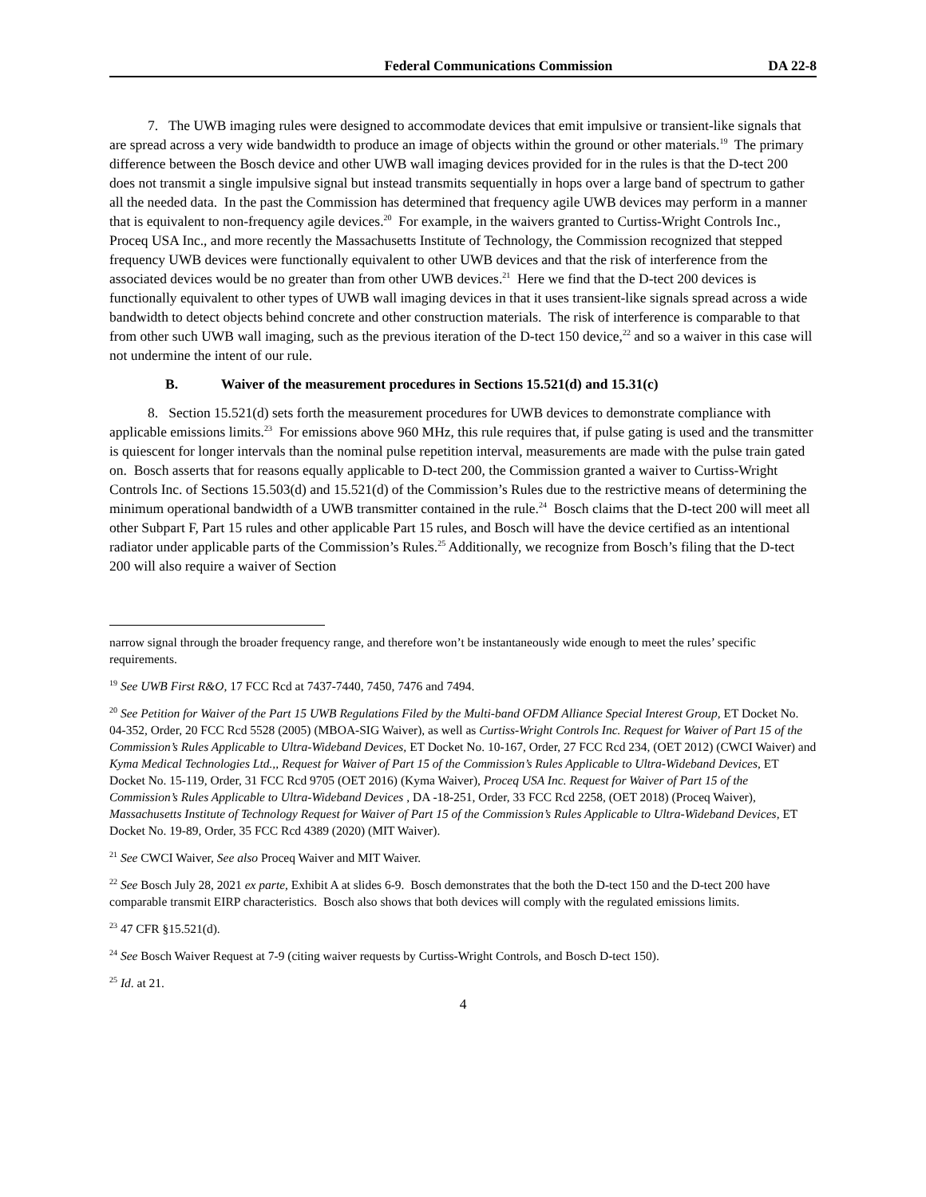Federal Communications Commission DA 22-8
7. The UWB imaging rules were designed to accommodate devices that emit impulsive or transient-like signals that are spread across a very wide bandwidth to produce an image of objects within the ground or other materials.<sup>19</sup> The primary difference between the Bosch device and other UWB wall imaging devices provided for in the rules is that the D-tect 200 does not transmit a single impulsive signal but instead transmits sequentially in hops over a large band of spectrum to gather all the needed data. In the past the Commission has determined that frequency agile UWB devices may perform in a manner that is equivalent to non-frequency agile devices.<sup>20</sup> For example, in the waivers granted to Curtiss-Wright Controls Inc., Proceq USA Inc., and more recently the Massachusetts Institute of Technology, the Commission recognized that stepped frequency UWB devices were functionally equivalent to other UWB devices and that the risk of interference from the associated devices would be no greater than from other UWB devices.<sup>21</sup> Here we find that the D-tect 200 devices is functionally equivalent to other types of UWB wall imaging devices in that it uses transient-like signals spread across a wide bandwidth to detect objects behind concrete and other construction materials. The risk of interference is comparable to that from other such UWB wall imaging, such as the previous iteration of the D-tect 150 device,<sup>22</sup> and so a waiver in this case will not undermine the intent of our rule.
B. Waiver of the measurement procedures in Sections 15.521(d) and 15.31(c)
8. Section 15.521(d) sets forth the measurement procedures for UWB devices to demonstrate compliance with applicable emissions limits.<sup>23</sup> For emissions above 960 MHz, this rule requires that, if pulse gating is used and the transmitter is quiescent for longer intervals than the nominal pulse repetition interval, measurements are made with the pulse train gated on. Bosch asserts that for reasons equally applicable to D-tect 200, the Commission granted a waiver to Curtiss-Wright Controls Inc. of Sections 15.503(d) and 15.521(d) of the Commission’s Rules due to the restrictive means of determining the minimum operational bandwidth of a UWB transmitter contained in the rule.<sup>24</sup> Bosch claims that the D-tect 200 will meet all other Subpart F, Part 15 rules and other applicable Part 15 rules, and Bosch will have the device certified as an intentional radiator under applicable parts of the Commission’s Rules.<sup>25</sup> Additionally, we recognize from Bosch’s filing that the D-tect 200 will also require a waiver of Section
narrow signal through the broader frequency range, and therefore won’t be instantaneously wide enough to meet the rules’ specific requirements.
<sup>19</sup> See UWB First R&O, 17 FCC Rcd at 7437-7440, 7450, 7476 and 7494.
<sup>20</sup> See Petition for Waiver of the Part 15 UWB Regulations Filed by the Multi-band OFDM Alliance Special Interest Group, ET Docket No. 04-352, Order, 20 FCC Rcd 5528 (2005) (MBOA-SIG Waiver), as well as Curtiss-Wright Controls Inc. Request for Waiver of Part 15 of the Commission’s Rules Applicable to Ultra-Wideband Devices, ET Docket No. 10-167, Order, 27 FCC Rcd 234, (OET 2012) (CWCI Waiver) and Kyma Medical Technologies Ltd.,, Request for Waiver of Part 15 of the Commission’s Rules Applicable to Ultra-Wideband Devices, ET Docket No. 15-119, Order, 31 FCC Rcd 9705 (OET 2016) (Kyma Waiver), Proceq USA Inc. Request for Waiver of Part 15 of the Commission’s Rules Applicable to Ultra-Wideband Devices , DA -18-251, Order, 33 FCC Rcd 2258, (OET 2018) (Proceq Waiver), Massachusetts Institute of Technology Request for Waiver of Part 15 of the Commission’s Rules Applicable to Ultra-Wideband Devices, ET Docket No. 19-89, Order, 35 FCC Rcd 4389 (2020) (MIT Waiver).
<sup>21</sup> See CWCI Waiver, See also Proceq Waiver and MIT Waiver.
<sup>22</sup> See Bosch July 28, 2021 ex parte, Exhibit A at slides 6-9. Bosch demonstrates that the both the D-tect 150 and the D-tect 200 have comparable transmit EIRP characteristics. Bosch also shows that both devices will comply with the regulated emissions limits.
<sup>23</sup> 47 CFR §15.521(d).
<sup>24</sup> See Bosch Waiver Request at 7-9 (citing waiver requests by Curtiss-Wright Controls, and Bosch D-tect 150).
<sup>25</sup> Id. at 21.
4